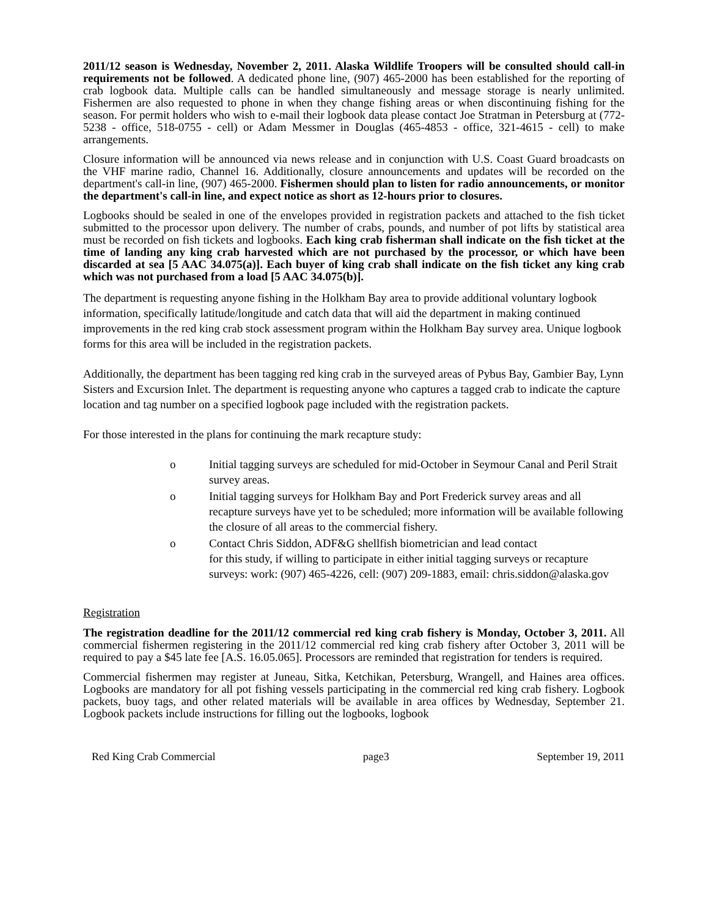2011/12 season is Wednesday, November 2, 2011. Alaska Wildlife Troopers will be consulted should call-in requirements not be followed. A dedicated phone line, (907) 465-2000 has been established for the reporting of crab logbook data. Multiple calls can be handled simultaneously and message storage is nearly unlimited. Fishermen are also requested to phone in when they change fishing areas or when discontinuing fishing for the season. For permit holders who wish to e-mail their logbook data please contact Joe Stratman in Petersburg at (772-5238 - office, 518-0755 - cell) or Adam Messmer in Douglas (465-4853 - office, 321-4615 - cell) to make arrangements.
Closure information will be announced via news release and in conjunction with U.S. Coast Guard broadcasts on the VHF marine radio, Channel 16. Additionally, closure announcements and updates will be recorded on the department's call-in line, (907) 465-2000. Fishermen should plan to listen for radio announcements, or monitor the department's call-in line, and expect notice as short as 12-hours prior to closures.
Logbooks should be sealed in one of the envelopes provided in registration packets and attached to the fish ticket submitted to the processor upon delivery. The number of crabs, pounds, and number of pot lifts by statistical area must be recorded on fish tickets and logbooks. Each king crab fisherman shall indicate on the fish ticket at the time of landing any king crab harvested which are not purchased by the processor, or which have been discarded at sea [5 AAC 34.075(a)]. Each buyer of king crab shall indicate on the fish ticket any king crab which was not purchased from a load [5 AAC 34.075(b)].
The department is requesting anyone fishing in the Holkham Bay area to provide additional voluntary logbook information, specifically latitude/longitude and catch data that will aid the department in making continued improvements in the red king crab stock assessment program within the Holkham Bay survey area. Unique logbook forms for this area will be included in the registration packets.
Additionally, the department has been tagging red king crab in the surveyed areas of Pybus Bay, Gambier Bay, Lynn Sisters and Excursion Inlet. The department is requesting anyone who captures a tagged crab to indicate the capture location and tag number on a specified logbook page included with the registration packets.
For those interested in the plans for continuing the mark recapture study:
o Initial tagging surveys are scheduled for mid-October in Seymour Canal and Peril Strait survey areas.
o Initial tagging surveys for Holkham Bay and Port Frederick survey areas and all recapture surveys have yet to be scheduled; more information will be available following the closure of all areas to the commercial fishery.
o Contact Chris Siddon, ADF&G shellfish biometrician and lead contact
for this study, if willing to participate in either initial tagging surveys or recapture surveys: work: (907) 465-4226, cell: (907) 209-1883, email: chris.siddon@alaska.gov
Registration
The registration deadline for the 2011/12 commercial red king crab fishery is Monday, October 3, 2011. All commercial fishermen registering in the 2011/12 commercial red king crab fishery after October 3, 2011 will be required to pay a $45 late fee [A.S. 16.05.065]. Processors are reminded that registration for tenders is required.
Commercial fishermen may register at Juneau, Sitka, Ketchikan, Petersburg, Wrangell, and Haines area offices. Logbooks are mandatory for all pot fishing vessels participating in the commercial red king crab fishery. Logbook packets, buoy tags, and other related materials will be available in area offices by Wednesday, September 21. Logbook packets include instructions for filling out the logbooks, logbook
Red King Crab Commercial page3 September 19, 2011